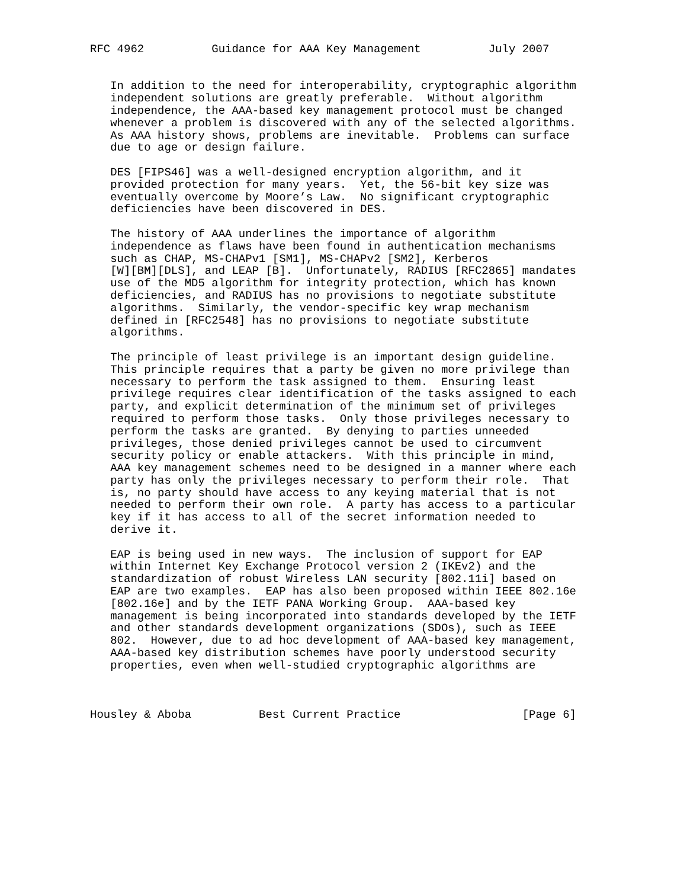RFC 4962          Guidance for AAA Key Management          July 2007


   In addition to the need for interoperability, cryptographic algorithm
   independent solutions are greatly preferable.  Without algorithm
   independence, the AAA-based key management protocol must be changed
   whenever a problem is discovered with any of the selected algorithms.
   As AAA history shows, problems are inevitable.  Problems can surface
   due to age or design failure.

   DES [FIPS46] was a well-designed encryption algorithm, and it
   provided protection for many years.  Yet, the 56-bit key size was
   eventually overcome by Moore’s Law.  No significant cryptographic
   deficiencies have been discovered in DES.

   The history of AAA underlines the importance of algorithm
   independence as flaws have been found in authentication mechanisms
   such as CHAP, MS-CHAPv1 [SM1], MS-CHAPv2 [SM2], Kerberos
   [W][BM][DLS], and LEAP [B].  Unfortunately, RADIUS [RFC2865] mandates
   use of the MD5 algorithm for integrity protection, which has known
   deficiencies, and RADIUS has no provisions to negotiate substitute
   algorithms.  Similarly, the vendor-specific key wrap mechanism
   defined in [RFC2548] has no provisions to negotiate substitute
   algorithms.

   The principle of least privilege is an important design guideline.
   This principle requires that a party be given no more privilege than
   necessary to perform the task assigned to them.  Ensuring least
   privilege requires clear identification of the tasks assigned to each
   party, and explicit determination of the minimum set of privileges
   required to perform those tasks.  Only those privileges necessary to
   perform the tasks are granted.  By denying to parties unneeded
   privileges, those denied privileges cannot be used to circumvent
   security policy or enable attackers.  With this principle in mind,
   AAA key management schemes need to be designed in a manner where each
   party has only the privileges necessary to perform their role.  That
   is, no party should have access to any keying material that is not
   needed to perform their own role.  A party has access to a particular
   key if it has access to all of the secret information needed to
   derive it.

   EAP is being used in new ways.  The inclusion of support for EAP
   within Internet Key Exchange Protocol version 2 (IKEv2) and the
   standardization of robust Wireless LAN security [802.11i] based on
   EAP are two examples.  EAP has also been proposed within IEEE 802.16e
   [802.16e] and by the IETF PANA Working Group.  AAA-based key
   management is being incorporated into standards developed by the IETF
   and other standards development organizations (SDOs), such as IEEE
   802.  However, due to ad hoc development of AAA-based key management,
   AAA-based key distribution schemes have poorly understood security
   properties, even when well-studied cryptographic algorithms are



Housley & Aboba          Best Current Practice                  [Page 6]